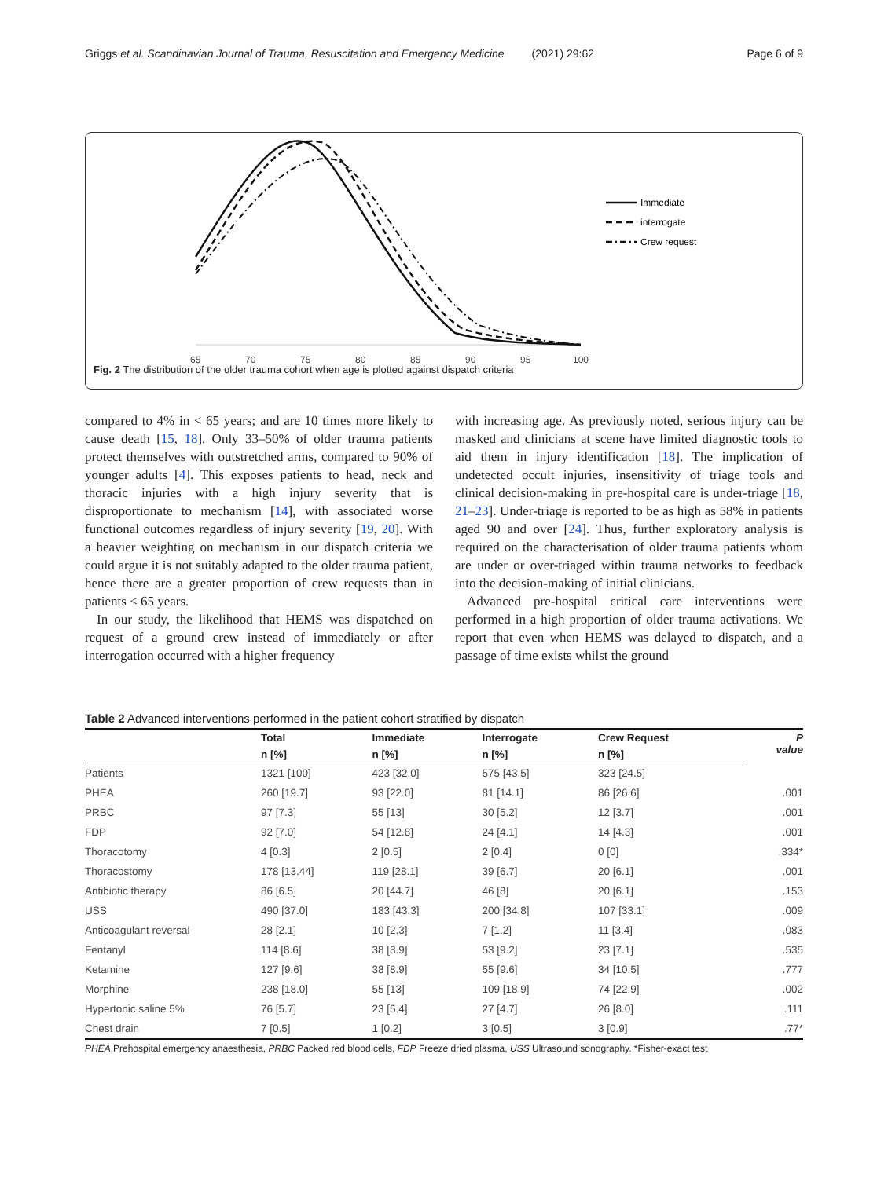Griggs et al. Scandinavian Journal of Trauma, Resuscitation and Emergency Medicine (2021) 29:62 Page 6 of 9
Immediate
interrogate
Crew request
65
70
75
80
85
90
95
100
Fig. 2 The distribution of the older trauma cohort when age is plotted against dispatch criteria
compared to 4% in < 65 years; and are 10 times more likely to cause death [15, 18]. Only 33–50% of older trauma patients protect themselves with outstretched arms, compared to 90% of younger adults [4]. This exposes patients to head, neck and thoracic injuries with a high injury severity that is disproportionate to mechanism [14], with associated worse functional outcomes regardless of injury severity [19, 20]. With a heavier weighting on mechanism in our dispatch criteria we could argue it is not suitably adapted to the older trauma patient, hence there are a greater proportion of crew requests than in patients < 65 years.
In our study, the likelihood that HEMS was dispatched on request of a ground crew instead of immediately or after interrogation occurred with a higher frequency
with increasing age. As previously noted, serious injury can be masked and clinicians at scene have limited diagnostic tools to aid them in injury identification [18]. The implication of undetected occult injuries, insensitivity of triage tools and clinical decision-making in pre-hospital care is under-triage [18, 21–23]. Under-triage is reported to be as high as 58% in patients aged 90 and over [24]. Thus, further exploratory analysis is required on the characterisation of older trauma patients whom are under or over-triaged within trauma networks to feedback into the decision-making of initial clinicians.
Advanced pre-hospital critical care interventions were performed in a high proportion of older trauma activations. We report that even when HEMS was delayed to dispatch, and a passage of time exists whilst the ground
Table 2 Advanced interventions performed in the patient cohort stratified by dispatch
| | Total | Immediate | Interrogate | Crew Request | P value |
| --- | --- | --- | --- | --- | --- |
| | n [%] | n [%] | n [%] | n [%] | |
| Patients | 1321 [100] | 423 [32.0] | 575 [43.5] | 323 [24.5] | |
| PHEA | 260 [19.7] | 93 [22.0] | 81 [14.1] | 86 [26.6] | .001 |
| PRBC | 97 [7.3] | 55 [13] | 30 [5.2] | 12 [3.7] | .001 |
| FDP | 92 [7.0] | 54 [12.8] | 24 [4.1] | 14 [4.3] | .001 |
| Thoracotomy | 4 [0.3] | 2 [0.5] | 2 [0.4] | 0 [0] | .334* |
| Thoracostomy | 178 [13.44] | 119 [28.1] | 39 [6.7] | 20 [6.1] | .001 |
| Antibiotic therapy | 86 [6.5] | 20 [44.7] | 46 [8] | 20 [6.1] | .153 |
| USS | 490 [37.0] | 183 [43.3] | 200 [34.8] | 107 [33.1] | .009 |
| Anticoagulant reversal | 28 [2.1] | 10 [2.3] | 7 [1.2] | 11 [3.4] | .083 |
| Fentanyl | 114 [8.6] | 38 [8.9] | 53 [9.2] | 23 [7.1] | .535 |
| Ketamine | 127 [9.6] | 38 [8.9] | 55 [9.6] | 34 [10.5] | .777 |
| Morphine | 238 [18.0] | 55 [13] | 109 [18.9] | 74 [22.9] | .002 |
| Hypertonic saline 5% | 76 [5.7] | 23 [5.4] | 27 [4.7] | 26 [8.0] | .111 |
| Chest drain | 7 [0.5] | 1 [0.2] | 3 [0.5] | 3 [0.9] | .77* |
PHEA Prehospital emergency anaesthesia, PRBC Packed red blood cells, FDP Freeze dried plasma, USS Ultrasound sonography. *Fisher-exact test